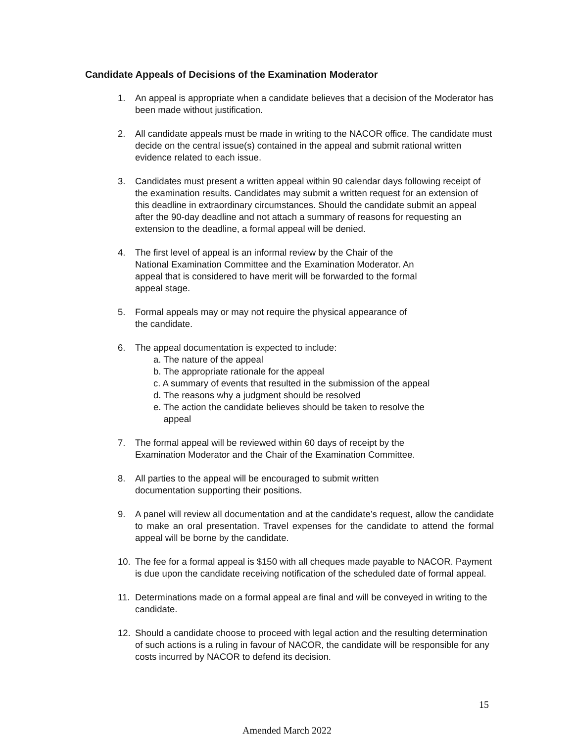Candidate Appeals of Decisions of the Examination Moderator
1. An appeal is appropriate when a candidate believes that a decision of the Moderator has been made without justification.
2. All candidate appeals must be made in writing to the NACOR office. The candidate must decide on the central issue(s) contained in the appeal and submit rational written evidence related to each issue.
3. Candidates must present a written appeal within 90 calendar days following receipt of the examination results. Candidates may submit a written request for an extension of this deadline in extraordinary circumstances. Should the candidate submit an appeal after the 90-day deadline and not attach a summary of reasons for requesting an extension to the deadline, a formal appeal will be denied.
4. The first level of appeal is an informal review by the Chair of the
National Examination Committee and the Examination Moderator. An
appeal that is considered to have merit will be forwarded to the formal
appeal stage.
5. Formal appeals may or may not require the physical appearance of
the candidate.
6. The appeal documentation is expected to include:
a. The nature of the appeal
b. The appropriate rationale for the appeal
c. A summary of events that resulted in the submission of the appeal
d. The reasons why a judgment should be resolved
e. The action the candidate believes should be taken to resolve the
appeal
7. The formal appeal will be reviewed within 60 days of receipt by the
Examination Moderator and the Chair of the Examination Committee.
8. All parties to the appeal will be encouraged to submit written
documentation supporting their positions.
9. A panel will review all documentation and at the candidate’s request, allow the candidate to make an oral presentation. Travel expenses for the candidate to attend the formal appeal will be borne by the candidate.
10. The fee for a formal appeal is $150 with all cheques made payable to NACOR. Payment is due upon the candidate receiving notification of the scheduled date of formal appeal.
11. Determinations made on a formal appeal are final and will be conveyed in writing to the candidate.
12. Should a candidate choose to proceed with legal action and the resulting determination of such actions is a ruling in favour of NACOR, the candidate will be responsible for any costs incurred by NACOR to defend its decision.
15
Amended March 2022